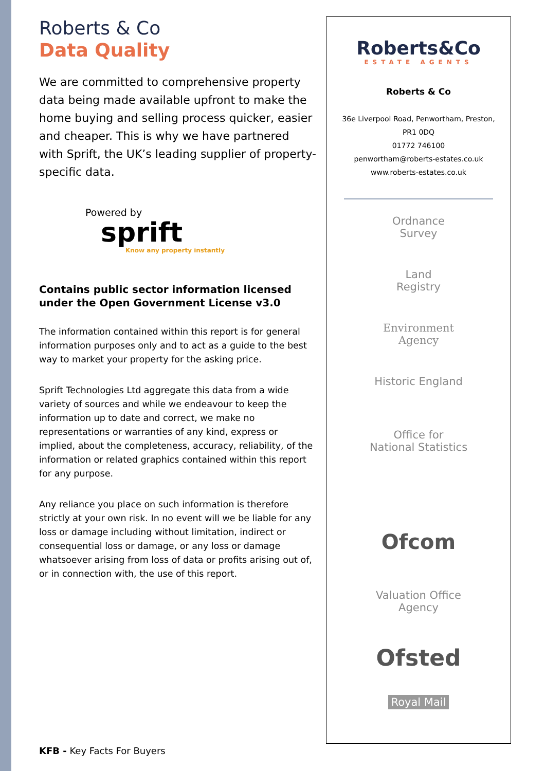Roberts & Co
Data Quality
We are committed to comprehensive property data being made available upfront to make the home buying and selling process quicker, easier and cheaper. This is why we have partnered with Sprift, the UK’s leading supplier of property-specific data.
Powered by
sprift
Know any property instantly
Contains public sector information licensed under the Open Government License v3.0
The information contained within this report is for general information purposes only and to act as a guide to the best way to market your property for the asking price.
Sprift Technologies Ltd aggregate this data from a wide variety of sources and while we endeavour to keep the information up to date and correct, we make no representations or warranties of any kind, express or implied, about the completeness, accuracy, reliability, of the information or related graphics contained within this report for any purpose.
Any reliance you place on such information is therefore strictly at your own risk. In no event will we be liable for any loss or damage including without limitation, indirect or consequential loss or damage, or any loss or damage whatsoever arising from loss of data or profits arising out of, or in connection with, the use of this report.
KFB - Key Facts For Buyers
Roberts&Co
ESTATE AGENTS
Roberts & Co
36e Liverpool Road, Penwortham, Preston,
PR1 0DQ
01772 746100
penwortham@roberts-estates.co.uk
www.roberts-estates.co.uk
Ordnance
Survey
Land
Registry
Environment
Agency
Historic England
Office for
National Statistics
Ofcom
Valuation Office
Agency
Ofsted
Royal Mail